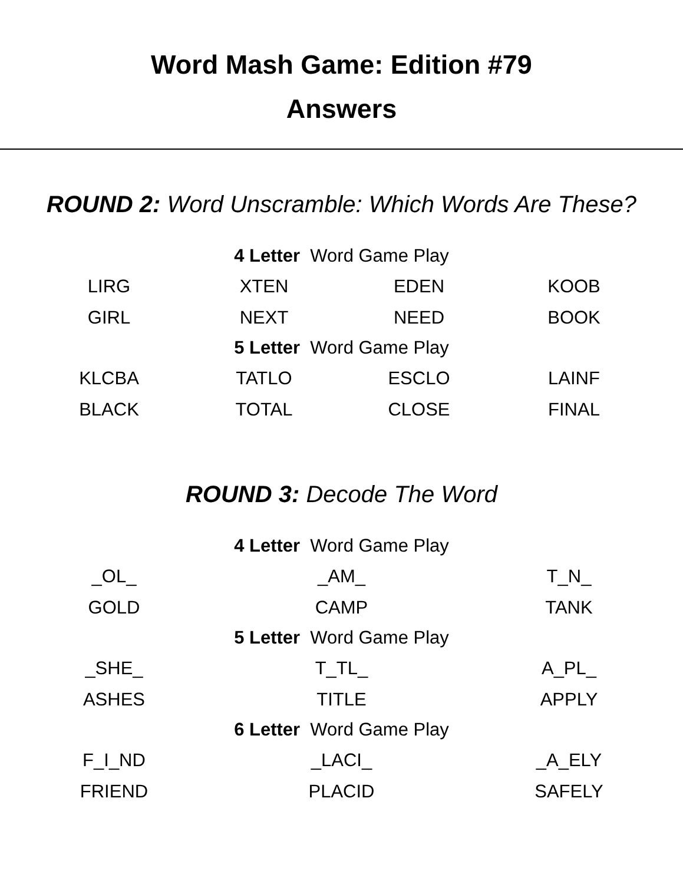Word Mash Game: Edition #79
Answers
ROUND 2: Word Unscramble: Which Words Are These?
4 Letter Word Game Play
| LIRG | XTEN | EDEN | KOOB |
| GIRL | NEXT | NEED | BOOK |
5 Letter Word Game Play
| KLCBA | TATLO | ESCLO | LAINF |
| BLACK | TOTAL | CLOSE | FINAL |
ROUND 3: Decode The Word
4 Letter Word Game Play
| _OL_ | _AM_ | T_N_ |
| GOLD | CAMP | TANK |
5 Letter Word Game Play
| _SHE_ | T_TL_ | A_PL_ |
| ASHES | TITLE | APPLY |
6 Letter Word Game Play
| F_I_ND | _LACI_ | _A_ELY |
| FRIEND | PLACID | SAFELY |